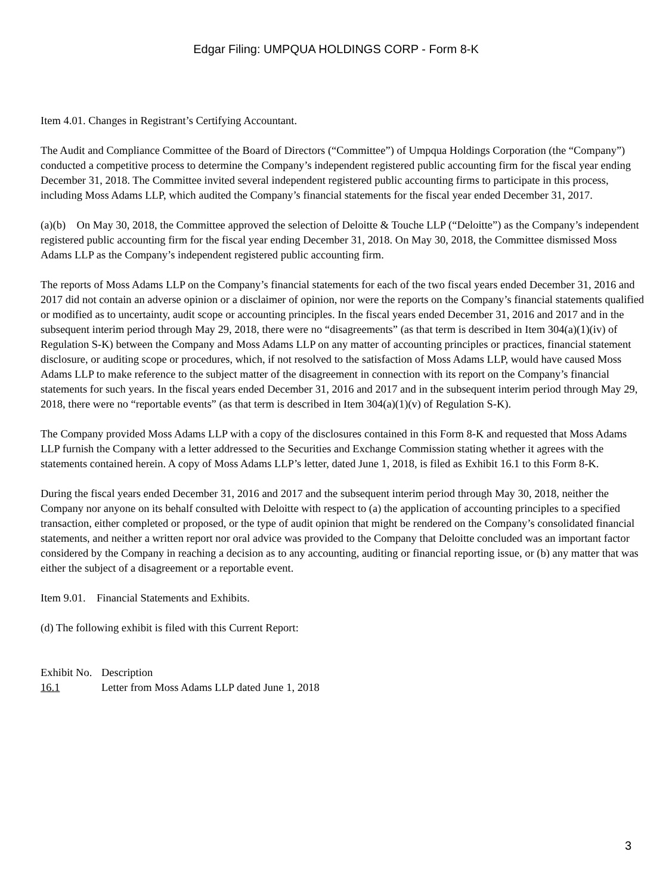Edgar Filing: UMPQUA HOLDINGS CORP - Form 8-K
Item 4.01. Changes in Registrant’s Certifying Accountant.
The Audit and Compliance Committee of the Board of Directors (“Committee”) of Umpqua Holdings Corporation (the “Company”) conducted a competitive process to determine the Company’s independent registered public accounting firm for the fiscal year ending December 31, 2018. The Committee invited several independent registered public accounting firms to participate in this process, including Moss Adams LLP, which audited the Company’s financial statements for the fiscal year ended December 31, 2017.
(a)(b) On May 30, 2018, the Committee approved the selection of Deloitte & Touche LLP (“Deloitte”) as the Company’s independent registered public accounting firm for the fiscal year ending December 31, 2018. On May 30, 2018, the Committee dismissed Moss Adams LLP as the Company’s independent registered public accounting firm.
The reports of Moss Adams LLP on the Company’s financial statements for each of the two fiscal years ended December 31, 2016 and 2017 did not contain an adverse opinion or a disclaimer of opinion, nor were the reports on the Company’s financial statements qualified or modified as to uncertainty, audit scope or accounting principles. In the fiscal years ended December 31, 2016 and 2017 and in the subsequent interim period through May 29, 2018, there were no “disagreements” (as that term is described in Item 304(a)(1)(iv) of Regulation S-K) between the Company and Moss Adams LLP on any matter of accounting principles or practices, financial statement disclosure, or auditing scope or procedures, which, if not resolved to the satisfaction of Moss Adams LLP, would have caused Moss Adams LLP to make reference to the subject matter of the disagreement in connection with its report on the Company’s financial statements for such years. In the fiscal years ended December 31, 2016 and 2017 and in the subsequent interim period through May 29, 2018, there were no “reportable events” (as that term is described in Item 304(a)(1)(v) of Regulation S-K).
The Company provided Moss Adams LLP with a copy of the disclosures contained in this Form 8-K and requested that Moss Adams LLP furnish the Company with a letter addressed to the Securities and Exchange Commission stating whether it agrees with the statements contained herein. A copy of Moss Adams LLP’s letter, dated June 1, 2018, is filed as Exhibit 16.1 to this Form 8-K.
During the fiscal years ended December 31, 2016 and 2017 and the subsequent interim period through May 30, 2018, neither the Company nor anyone on its behalf consulted with Deloitte with respect to (a) the application of accounting principles to a specified transaction, either completed or proposed, or the type of audit opinion that might be rendered on the Company’s consolidated financial statements, and neither a written report nor oral advice was provided to the Company that Deloitte concluded was an important factor considered by the Company in reaching a decision as to any accounting, auditing or financial reporting issue, or (b) any matter that was either the subject of a disagreement or a reportable event.
Item 9.01. Financial Statements and Exhibits.
(d) The following exhibit is filed with this Current Report:
| Exhibit No. | Description |
| 16.1 | Letter from Moss Adams LLP dated June 1, 2018 |
3